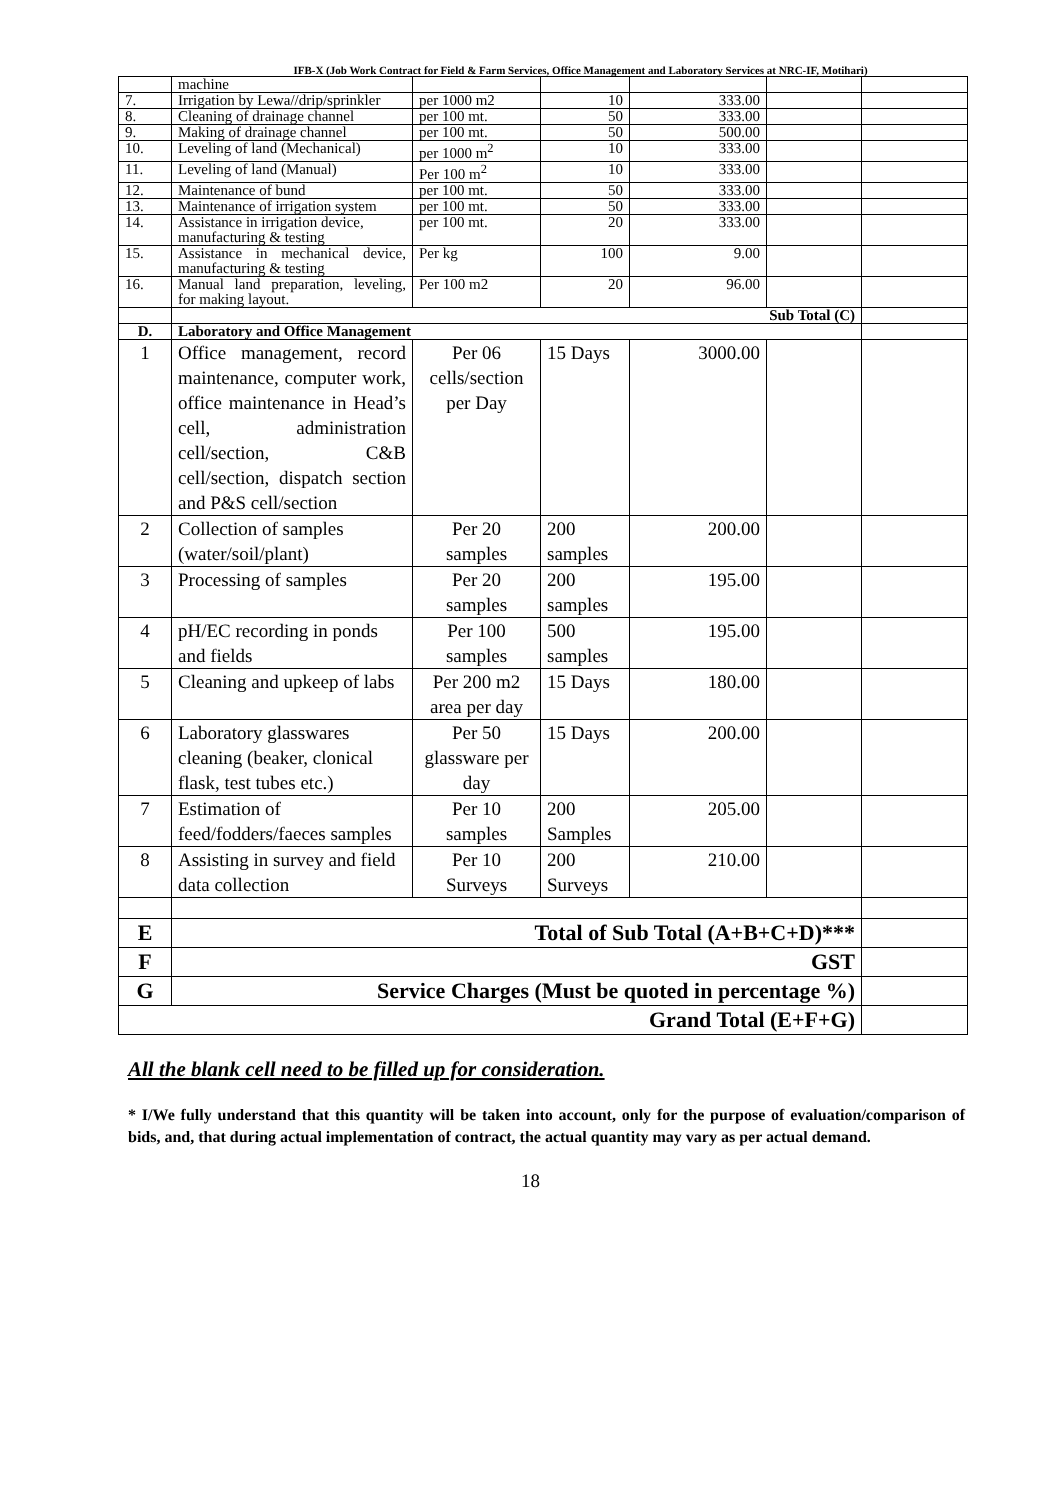IFB-X (Job Work Contract for Field & Farm Services, Office Management and Laboratory Services at NRC-IF, Motihari)
| | machine | | | | | |
| 7. | Irrigation by Lewa//drip/sprinkler | per 1000 m2 | 10 | 333.00 | | |
| 8. | Cleaning of drainage channel | per 100 mt. | 50 | 333.00 | | |
| 9. | Making of drainage channel | per 100 mt. | 50 | 500.00 | | |
| 10. | Leveling of land (Mechanical) | per 1000 m<sup>2</sup> | 10 | 333.00 | | |
| 11. | Leveling of land (Manual) | Per 100 m<sup>2</sup> | 10 | 333.00 | | |
| 12. | Maintenance of bund | per 100 mt. | 50 | 333.00 | | |
| 13. | Maintenance of irrigation system | per 100 mt. | 50 | 333.00 | | |
| 14. | Assistance in irrigation device, manufacturing & testing | per 100 mt. | 20 | 333.00 | | |
| 15. | Assistance in mechanical device, manufacturing & testing | Per kg | 100 | 9.00 | | |
| 16. | Manual land preparation, leveling, for making layout. | Per 100 m2 | 20 | 96.00 | | |
| | Sub Total (C) | | | | | |
| D. | Laboratory and Office Management | | | | | |
| 1 | Office management, record maintenance, computer work, office maintenance in Head’s cell, administration cell/section, C&B cell/section, dispatch section and P&S cell/section | Per 06 cells/section per Day | 15 Days | 3000.00 | | |
| 2 | Collection of samples (water/soil/plant) | Per 20 samples | 200 samples | 200.00 | | |
| 3 | Processing of samples | Per 20 samples | 200 samples | 195.00 | | |
| 4 | pH/EC recording in ponds and fields | Per 100 samples | 500 samples | 195.00 | | |
| 5 | Cleaning and upkeep of labs | Per 200 m2 area per day | 15 Days | 180.00 | | |
| 6 | Laboratory glasswares cleaning (beaker, clonical flask, test tubes etc.) | Per 50 glassware per day | 15 Days | 200.00 | | |
| 7 | Estimation of feed/fodders/faeces samples | Per 10 samples | 200 Samples | 205.00 | | |
| 8 | Assisting in survey and field data collection | Per 10 Surveys | 200 Surveys | 210.00 | | |
| E | Total of Sub Total (A+B+C+D)*** | | | | | |
| F | GST | | | | | |
| G | Service Charges (Must be quoted in percentage %) | | | | | |
| Grand Total (E+F+G) | | | | | | |
All the blank cell need to be filled up for consideration.
* I/We fully understand that this quantity will be taken into account, only for the purpose of evaluation/comparison of bids, and, that during actual implementation of contract, the actual quantity may vary as per actual demand.
18